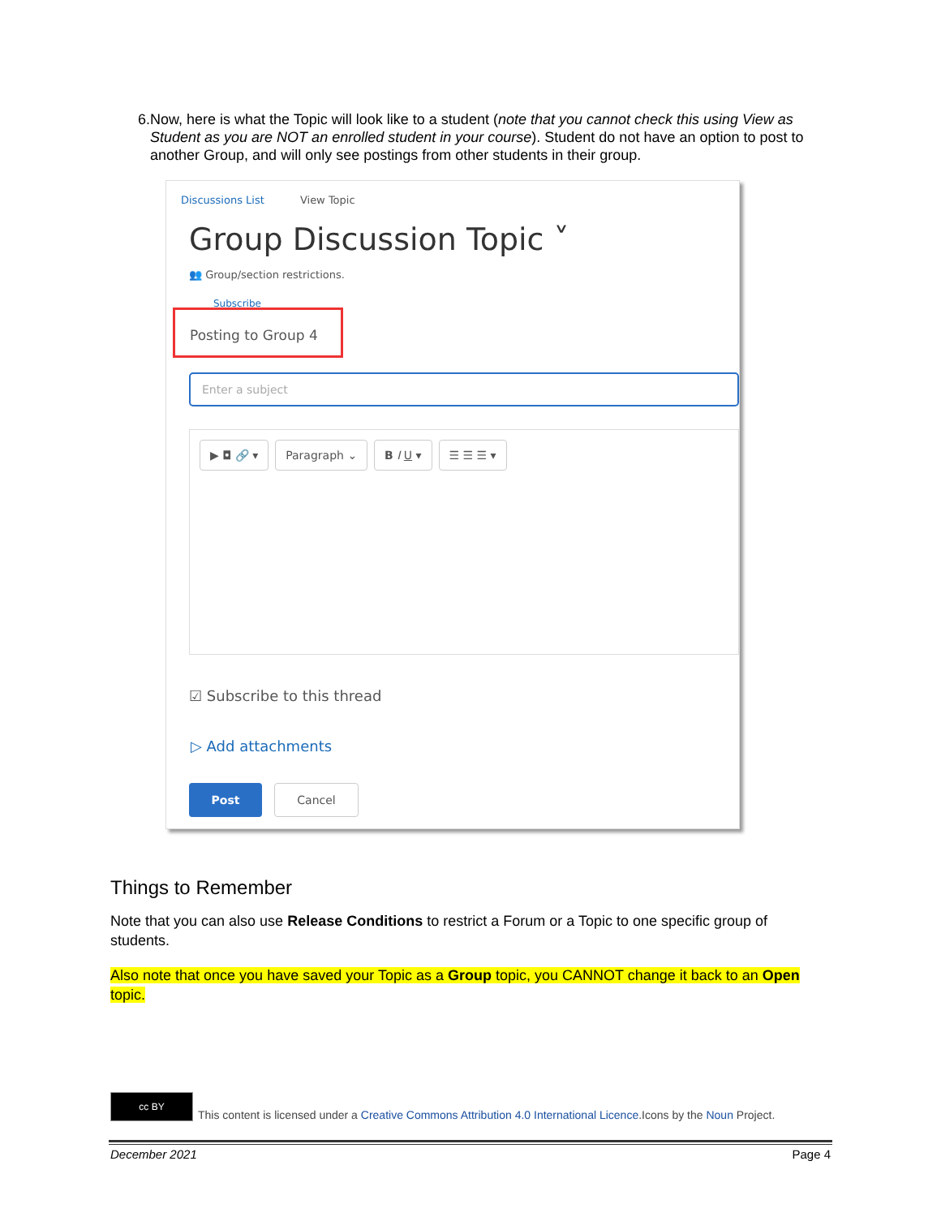6. Now, here is what the Topic will look like to a student (note that you cannot check this using View as Student as you are NOT an enrolled student in your course). Student do not have an option to post to another Group, and will only see postings from other students in their group.
Discussions List View Topic
Group Discussion Topic ˅
👥 Group/section restrictions.
Subscribe
Posting to Group 4
Enter a subject
▶ ◘ 🔗 ▾ Paragraph ⌄ B I U ▾ ☰ ☰ ☰ ▾
☑ Subscribe to this thread
▷ Add attachments
Post Cancel
Things to Remember
Note that you can also use Release Conditions to restrict a Forum or a Topic to one specific group of students.
Also note that once you have saved your Topic as a Group topic, you CANNOT change it back to an Open topic.
cc BY
This content is licensed under a Creative Commons Attribution 4.0 International Licence.Icons by the Noun Project.
December 2021 Page 4